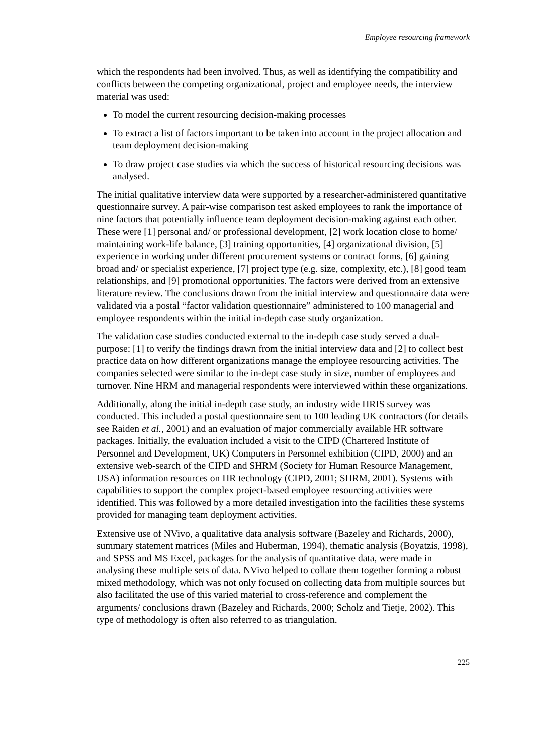Employee resourcing framework
which the respondents had been involved. Thus, as well as identifying the compatibility and conflicts between the competing organizational, project and employee needs, the interview material was used:
To model the current resourcing decision-making processes
To extract a list of factors important to be taken into account in the project allocation and team deployment decision-making
To draw project case studies via which the success of historical resourcing decisions was analysed.
The initial qualitative interview data were supported by a researcher-administered quantitative questionnaire survey. A pair-wise comparison test asked employees to rank the importance of nine factors that potentially influence team deployment decision-making against each other. These were [1] personal and/ or professional development, [2] work location close to home/ maintaining work-life balance, [3] training opportunities, [4] organizational division, [5] experience in working under different procurement systems or contract forms, [6] gaining broad and/ or specialist experience, [7] project type (e.g. size, complexity, etc.), [8] good team relationships, and [9] promotional opportunities. The factors were derived from an extensive literature review. The conclusions drawn from the initial interview and questionnaire data were validated via a postal “factor validation questionnaire” administered to 100 managerial and employee respondents within the initial in-depth case study organization.
The validation case studies conducted external to the in-depth case study served a dual-purpose: [1] to verify the findings drawn from the initial interview data and [2] to collect best practice data on how different organizations manage the employee resourcing activities. The companies selected were similar to the in-dept case study in size, number of employees and turnover. Nine HRM and managerial respondents were interviewed within these organizations.
Additionally, along the initial in-depth case study, an industry wide HRIS survey was conducted. This included a postal questionnaire sent to 100 leading UK contractors (for details see Raiden et al., 2001) and an evaluation of major commercially available HR software packages. Initially, the evaluation included a visit to the CIPD (Chartered Institute of Personnel and Development, UK) Computers in Personnel exhibition (CIPD, 2000) and an extensive web-search of the CIPD and SHRM (Society for Human Resource Management, USA) information resources on HR technology (CIPD, 2001; SHRM, 2001). Systems with capabilities to support the complex project-based employee resourcing activities were identified. This was followed by a more detailed investigation into the facilities these systems provided for managing team deployment activities.
Extensive use of NVivo, a qualitative data analysis software (Bazeley and Richards, 2000), summary statement matrices (Miles and Huberman, 1994), thematic analysis (Boyatzis, 1998), and SPSS and MS Excel, packages for the analysis of quantitative data, were made in analysing these multiple sets of data. NVivo helped to collate them together forming a robust mixed methodology, which was not only focused on collecting data from multiple sources but also facilitated the use of this varied material to cross-reference and complement the arguments/ conclusions drawn (Bazeley and Richards, 2000; Scholz and Tietje, 2002). This type of methodology is often also referred to as triangulation.
225